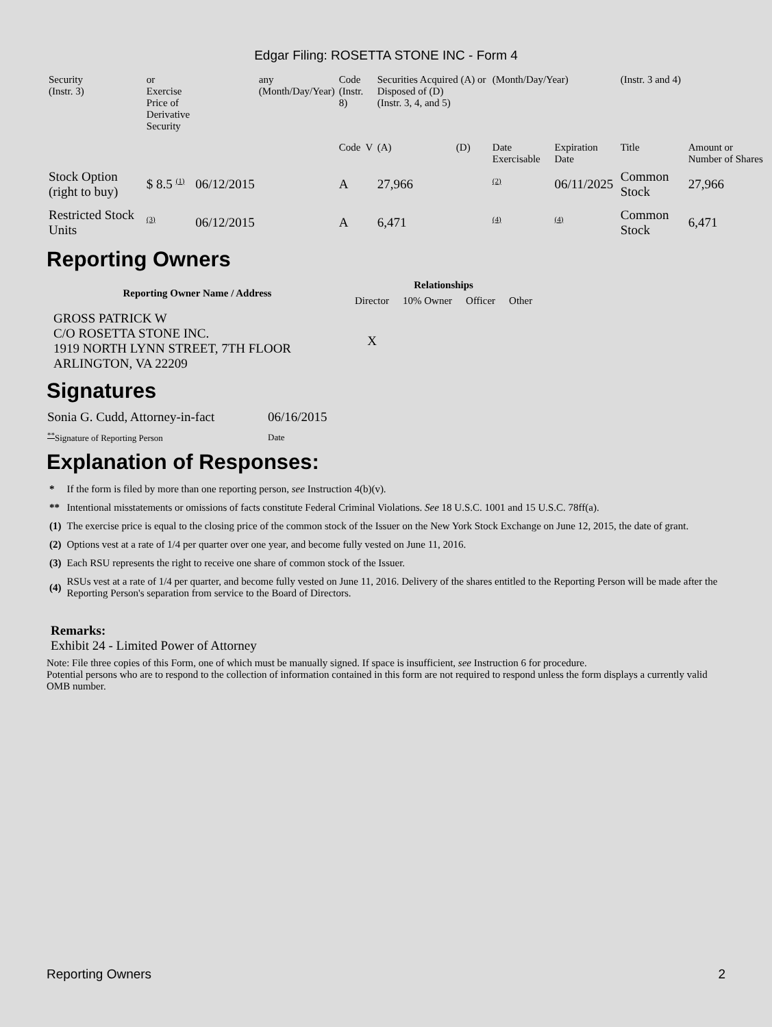Edgar Filing: ROSETTA STONE INC - Form 4
| Security (Instr. 3) | or Exercise Price of Derivative Security | | any (Month/Day/Year) | Code (Instr. 8) | | Securities Acquired (A) or Disposed of (D) (Instr. 3, 4, and 5) | | (Month/Day/Year) | | (Instr. 3 and 4) | |
| | | | | Code | V | (A) | (D) | Date Exercisable | Expiration Date | Title | Amount or Number of Shares |
| Stock Option (right to buy) | $ 8.5 <sup>(1)</sup> | 06/12/2015 | | A | | 27,966 | | <sup>(2)</sup> | 06/11/2025 | Common Stock | 27,966 |
| Restricted Stock Units | <sup>(3)</sup> | 06/12/2015 | | A | | 6,471 | | <sup>(4)</sup> | <sup>(4)</sup> | Common Stock | 6,471 |
Reporting Owners
| Reporting Owner Name / Address | Relationships | | | |
| --- | --- | --- | --- | --- |
| | Director | 10% Owner | Officer | Other |
| GROSS PATRICK W C/O ROSETTA STONE INC. 1919 NORTH LYNN STREET, 7TH FLOOR ARLINGTON, VA 22209 | X | | | |
Signatures
| Sonia G. Cudd, Attorney-in-fact | 06/16/2015 |
| <sup>**</sup> Signature of Reporting Person | Date |
Explanation of Responses:
| * | If the form is filed by more than one reporting person, see Instruction 4(b)(v). |
| ** | Intentional misstatements or omissions of facts constitute Federal Criminal Violations. See 18 U.S.C. 1001 and 15 U.S.C. 78ff(a). |
| (1) | The exercise price is equal to the closing price of the common stock of the Issuer on the New York Stock Exchange on June 12, 2015, the date of grant. |
| (2) | Options vest at a rate of 1/4 per quarter over one year, and become fully vested on June 11, 2016. |
| (3) | Each RSU represents the right to receive one share of common stock of the Issuer. |
| (4) | RSUs vest at a rate of 1/4 per quarter, and become fully vested on June 11, 2016. Delivery of the shares entitled to the Reporting Person will be made after the Reporting Person's separation from service to the Board of Directors. |
Remarks:
Exhibit 24 - Limited Power of Attorney
Note: File three copies of this Form, one of which must be manually signed. If space is insufficient, see Instruction 6 for procedure.
Potential persons who are to respond to the collection of information contained in this form are not required to respond unless the form displays a currently valid OMB number.
Reporting Owners 2